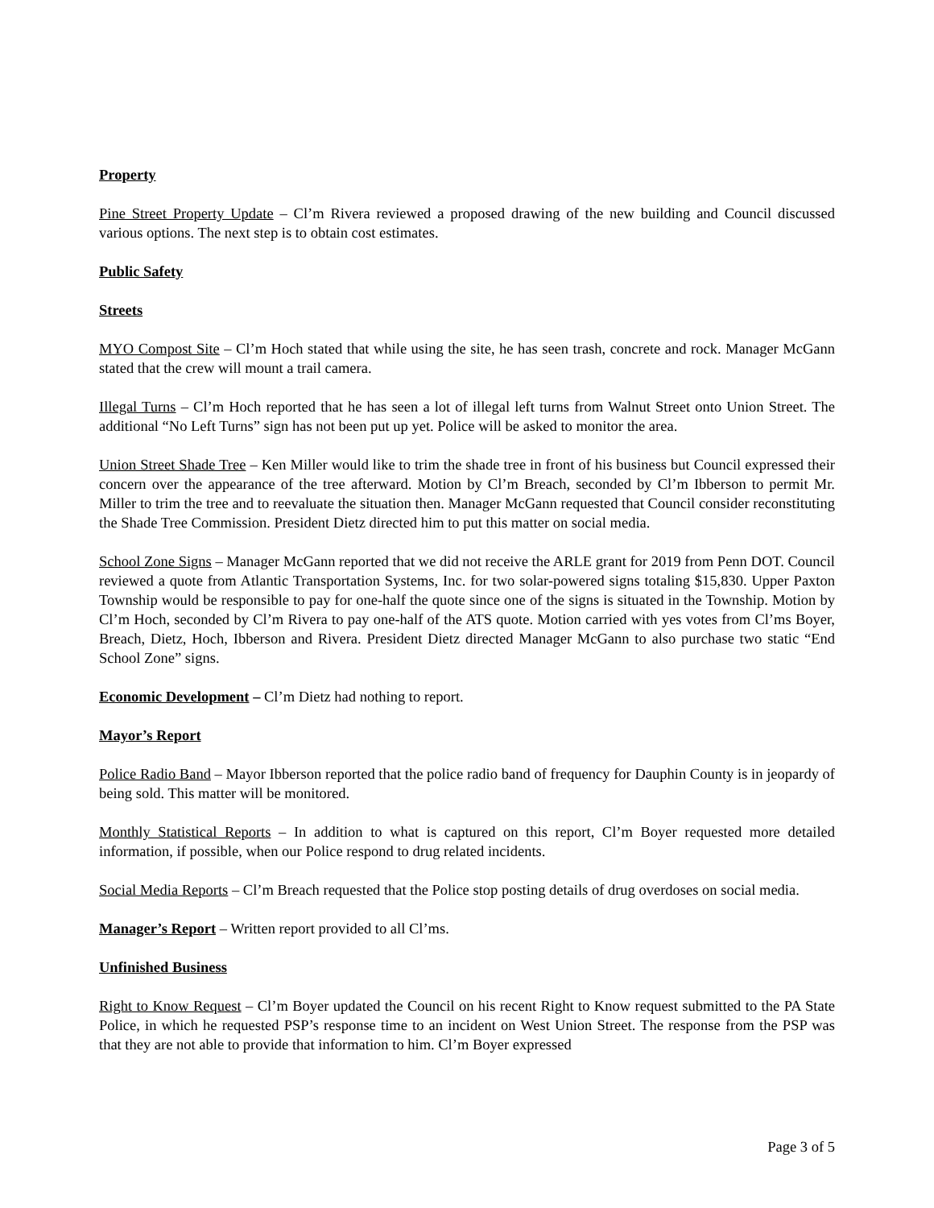Property
Pine Street Property Update – Cl’m Rivera reviewed a proposed drawing of the new building and Council discussed various options. The next step is to obtain cost estimates.
Public Safety
Streets
MYO Compost Site – Cl’m Hoch stated that while using the site, he has seen trash, concrete and rock. Manager McGann stated that the crew will mount a trail camera.
Illegal Turns – Cl’m Hoch reported that he has seen a lot of illegal left turns from Walnut Street onto Union Street. The additional “No Left Turns” sign has not been put up yet. Police will be asked to monitor the area.
Union Street Shade Tree – Ken Miller would like to trim the shade tree in front of his business but Council expressed their concern over the appearance of the tree afterward. Motion by Cl’m Breach, seconded by Cl’m Ibberson to permit Mr. Miller to trim the tree and to reevaluate the situation then. Manager McGann requested that Council consider reconstituting the Shade Tree Commission. President Dietz directed him to put this matter on social media.
School Zone Signs – Manager McGann reported that we did not receive the ARLE grant for 2019 from Penn DOT. Council reviewed a quote from Atlantic Transportation Systems, Inc. for two solar-powered signs totaling $15,830. Upper Paxton Township would be responsible to pay for one-half the quote since one of the signs is situated in the Township. Motion by Cl’m Hoch, seconded by Cl’m Rivera to pay one-half of the ATS quote. Motion carried with yes votes from Cl’ms Boyer, Breach, Dietz, Hoch, Ibberson and Rivera. President Dietz directed Manager McGann to also purchase two static “End School Zone” signs.
Economic Development – Cl’m Dietz had nothing to report.
Mayor’s Report
Police Radio Band – Mayor Ibberson reported that the police radio band of frequency for Dauphin County is in jeopardy of being sold. This matter will be monitored.
Monthly Statistical Reports – In addition to what is captured on this report, Cl’m Boyer requested more detailed information, if possible, when our Police respond to drug related incidents.
Social Media Reports – Cl’m Breach requested that the Police stop posting details of drug overdoses on social media.
Manager’s Report – Written report provided to all Cl’ms.
Unfinished Business
Right to Know Request – Cl’m Boyer updated the Council on his recent Right to Know request submitted to the PA State Police, in which he requested PSP’s response time to an incident on West Union Street. The response from the PSP was that they are not able to provide that information to him. Cl’m Boyer expressed
Page 3 of 5